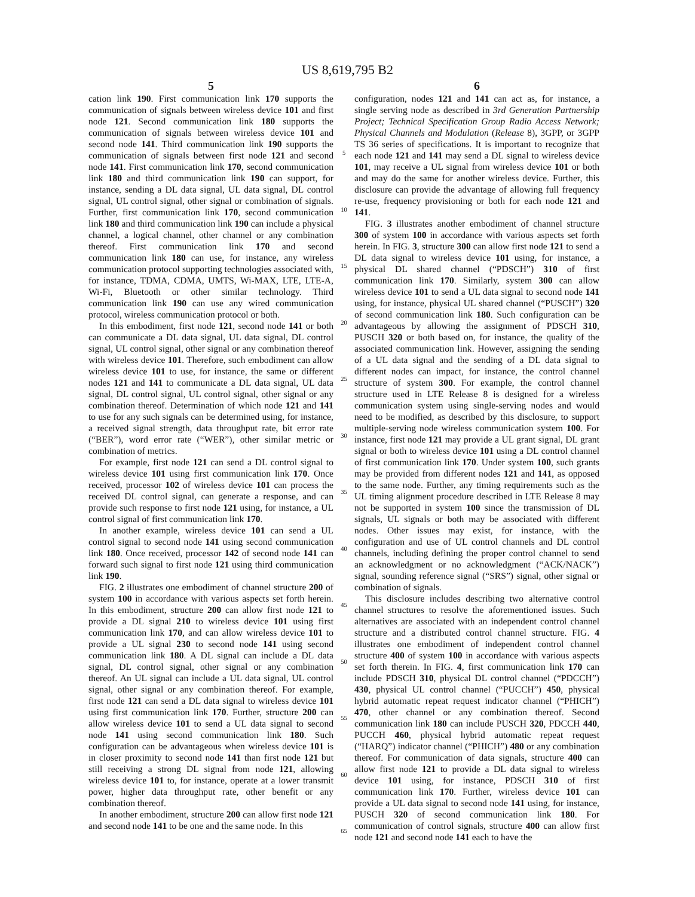US 8,619,795 B2
5
cation link 190. First communication link 170 supports the communication of signals between wireless device 101 and first node 121. Second communication link 180 supports the communication of signals between wireless device 101 and second node 141. Third communication link 190 supports the communication of signals between first node 121 and second node 141. First communication link 170, second communication link 180 and third communication link 190 can support, for instance, sending a DL data signal, UL data signal, DL control signal, UL control signal, other signal or combination of signals. Further, first communication link 170, second communication link 180 and third communication link 190 can include a physical channel, a logical channel, other channel or any combination thereof. First communication link 170 and second communication link 180 can use, for instance, any wireless communication protocol supporting technologies associated with, for instance, TDMA, CDMA, UMTS, Wi-MAX, LTE, LTE-A, Wi-Fi, Bluetooth or other similar technology. Third communication link 190 can use any wired communication protocol, wireless communication protocol or both.
In this embodiment, first node 121, second node 141 or both can communicate a DL data signal, UL data signal, DL control signal, UL control signal, other signal or any combination thereof with wireless device 101. Therefore, such embodiment can allow wireless device 101 to use, for instance, the same or different nodes 121 and 141 to communicate a DL data signal, UL data signal, DL control signal, UL control signal, other signal or any combination thereof. Determination of which node 121 and 141 to use for any such signals can be determined using, for instance, a received signal strength, data throughput rate, bit error rate (“BER”), word error rate (“WER”), other similar metric or combination of metrics.
For example, first node 121 can send a DL control signal to wireless device 101 using first communication link 170. Once received, processor 102 of wireless device 101 can process the received DL control signal, can generate a response, and can provide such response to first node 121 using, for instance, a UL control signal of first communication link 170.
In another example, wireless device 101 can send a UL control signal to second node 141 using second communication link 180. Once received, processor 142 of second node 141 can forward such signal to first node 121 using third communication link 190.
FIG. 2 illustrates one embodiment of channel structure 200 of system 100 in accordance with various aspects set forth herein. In this embodiment, structure 200 can allow first node 121 to provide a DL signal 210 to wireless device 101 using first communication link 170, and can allow wireless device 101 to provide a UL signal 230 to second node 141 using second communication link 180. A DL signal can include a DL data signal, DL control signal, other signal or any combination thereof. An UL signal can include a UL data signal, UL control signal, other signal or any combination thereof. For example, first node 121 can send a DL data signal to wireless device 101 using first communication link 170. Further, structure 200 can allow wireless device 101 to send a UL data signal to second node 141 using second communication link 180. Such configuration can be advantageous when wireless device 101 is in closer proximity to second node 141 than first node 121 but still receiving a strong DL signal from node 121, allowing wireless device 101 to, for instance, operate at a lower transmit power, higher data throughput rate, other benefit or any combination thereof.
In another embodiment, structure 200 can allow first node 121 and second node 141 to be one and the same node. In this
5
10
15
20
25
30
35
40
45
50
55
60
65
6
configuration, nodes 121 and 141 can act as, for instance, a single serving node as described in 3rd Generation Partnership Project; Technical Specification Group Radio Access Network; Physical Channels and Modulation (Release 8), 3GPP, or 3GPP TS 36 series of specifications. It is important to recognize that each node 121 and 141 may send a DL signal to wireless device 101, may receive a UL signal from wireless device 101 or both and may do the same for another wireless device. Further, this disclosure can provide the advantage of allowing full frequency re-use, frequency provisioning or both for each node 121 and 141.
FIG. 3 illustrates another embodiment of channel structure 300 of system 100 in accordance with various aspects set forth herein. In FIG. 3, structure 300 can allow first node 121 to send a DL data signal to wireless device 101 using, for instance, a physical DL shared channel (“PDSCH”) 310 of first communication link 170. Similarly, system 300 can allow wireless device 101 to send a UL data signal to second node 141 using, for instance, physical UL shared channel (“PUSCH”) 320 of second communication link 180. Such configuration can be advantageous by allowing the assignment of PDSCH 310, PUSCH 320 or both based on, for instance, the quality of the associated communication link. However, assigning the sending of a UL data signal and the sending of a DL data signal to different nodes can impact, for instance, the control channel structure of system 300. For example, the control channel structure used in LTE Release 8 is designed for a wireless communication system using single-serving nodes and would need to be modified, as described by this disclosure, to support multiple-serving node wireless communication system 100. For instance, first node 121 may provide a UL grant signal, DL grant signal or both to wireless device 101 using a DL control channel of first communication link 170. Under system 100, such grants may be provided from different nodes 121 and 141, as opposed to the same node. Further, any timing requirements such as the UL timing alignment procedure described in LTE Release 8 may not be supported in system 100 since the transmission of DL signals, UL signals or both may be associated with different nodes. Other issues may exist, for instance, with the configuration and use of UL control channels and DL control channels, including defining the proper control channel to send an acknowledgment or no acknowledgment (“ACK/NACK”) signal, sounding reference signal (“SRS”) signal, other signal or combination of signals.
This disclosure includes describing two alternative control channel structures to resolve the aforementioned issues. Such alternatives are associated with an independent control channel structure and a distributed control channel structure. FIG. 4 illustrates one embodiment of independent control channel structure 400 of system 100 in accordance with various aspects set forth therein. In FIG. 4, first communication link 170 can include PDSCH 310, physical DL control channel (“PDCCH”) 430, physical UL control channel (“PUCCH”) 450, physical hybrid automatic repeat request indicator channel (“PHICH”) 470, other channel or any combination thereof. Second communication link 180 can include PUSCH 320, PDCCH 440, PUCCH 460, physical hybrid automatic repeat request (“HARQ”) indicator channel (“PHICH”) 480 or any combination thereof. For communication of data signals, structure 400 can allow first node 121 to provide a DL data signal to wireless device 101 using, for instance, PDSCH 310 of first communication link 170. Further, wireless device 101 can provide a UL data signal to second node 141 using, for instance, PUSCH 320 of second communication link 180. For communication of control signals, structure 400 can allow first node 121 and second node 141 each to have the